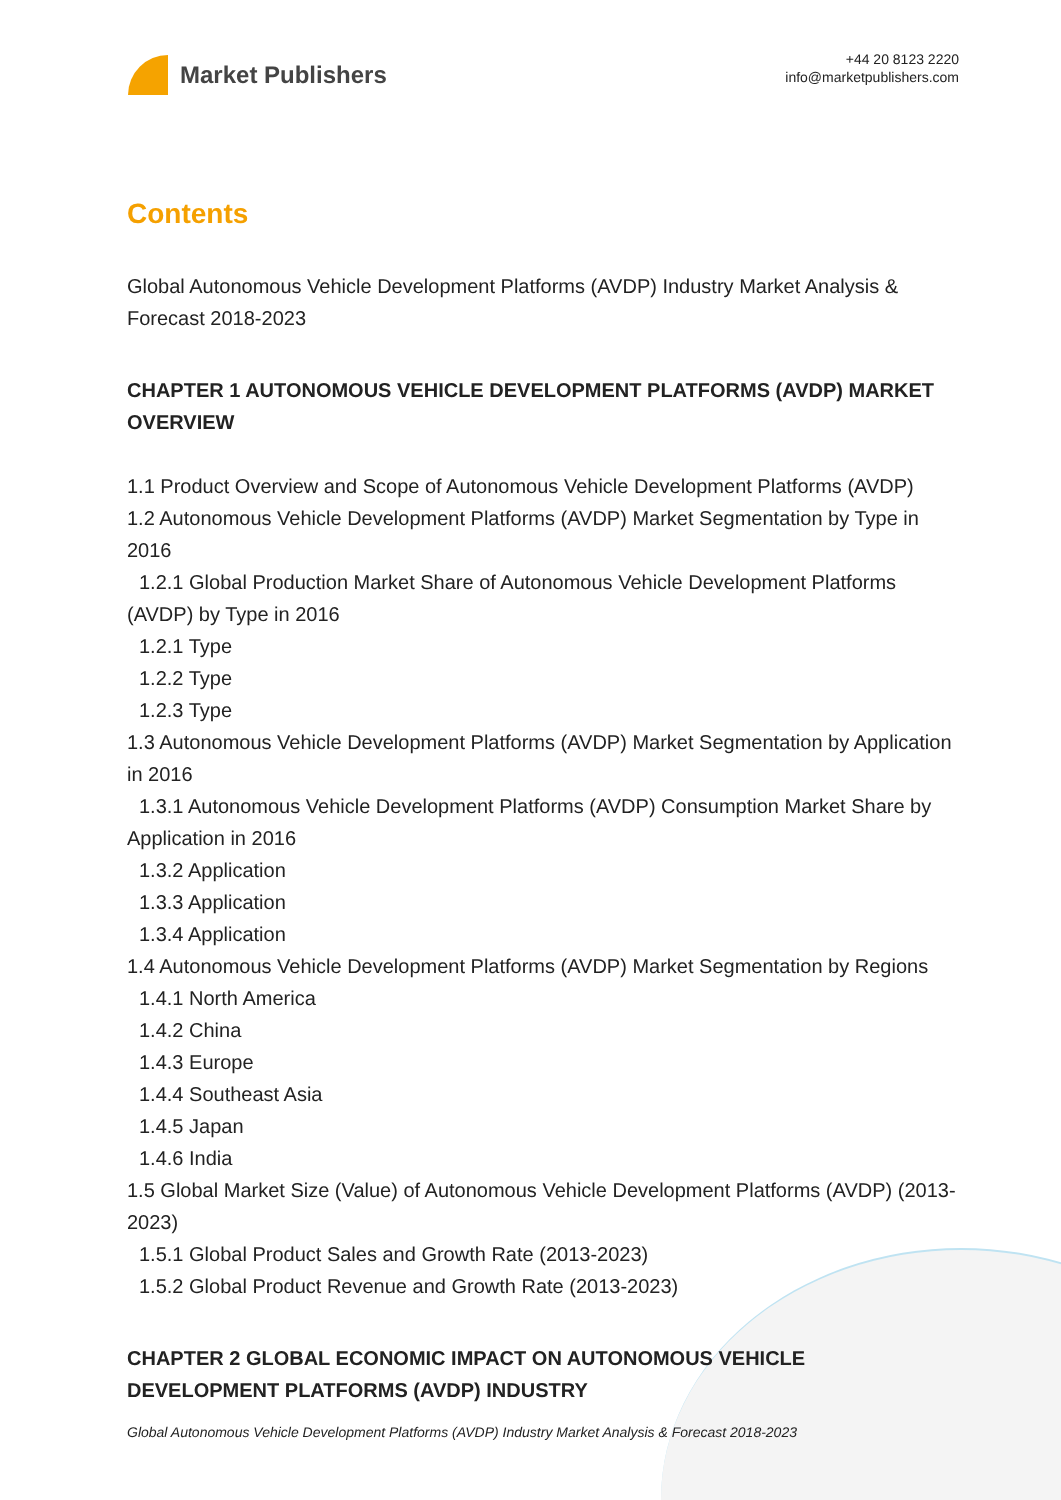Market Publishers
+44 20 8123 2220
info@marketpublishers.com
Contents
Global Autonomous Vehicle Development Platforms (AVDP) Industry Market Analysis & Forecast 2018-2023
CHAPTER 1 AUTONOMOUS VEHICLE DEVELOPMENT PLATFORMS (AVDP) MARKET OVERVIEW
1.1 Product Overview and Scope of Autonomous Vehicle Development Platforms (AVDP)
1.2 Autonomous Vehicle Development Platforms (AVDP) Market Segmentation by Type in 2016
1.2.1 Global Production Market Share of Autonomous Vehicle Development Platforms (AVDP) by Type in 2016
1.2.1 Type
1.2.2 Type
1.2.3 Type
1.3 Autonomous Vehicle Development Platforms (AVDP) Market Segmentation by Application in 2016
1.3.1 Autonomous Vehicle Development Platforms (AVDP) Consumption Market Share by Application in 2016
1.3.2 Application
1.3.3 Application
1.3.4 Application
1.4 Autonomous Vehicle Development Platforms (AVDP) Market Segmentation by Regions
1.4.1 North America
1.4.2 China
1.4.3 Europe
1.4.4 Southeast Asia
1.4.5 Japan
1.4.6 India
1.5 Global Market Size (Value) of Autonomous Vehicle Development Platforms (AVDP) (2013-2023)
1.5.1 Global Product Sales and Growth Rate (2013-2023)
1.5.2 Global Product Revenue and Growth Rate (2013-2023)
CHAPTER 2 GLOBAL ECONOMIC IMPACT ON AUTONOMOUS VEHICLE DEVELOPMENT PLATFORMS (AVDP) INDUSTRY
Global Autonomous Vehicle Development Platforms (AVDP) Industry Market Analysis & Forecast 2018-2023